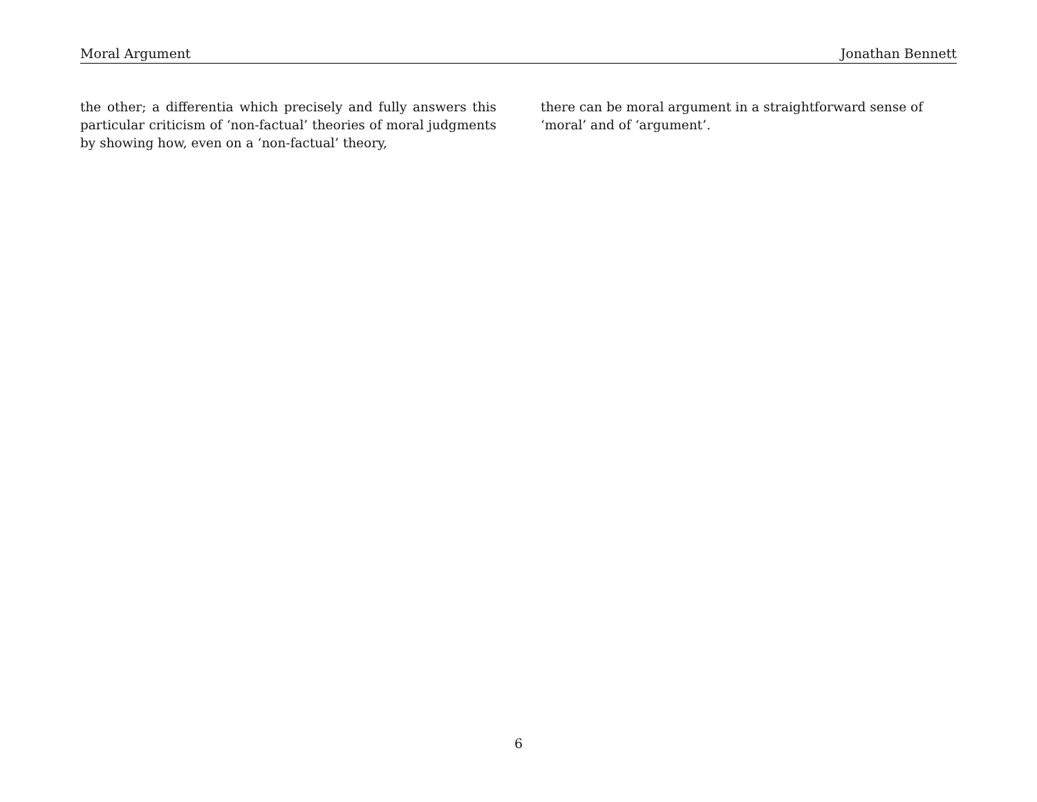Moral Argument Jonathan Bennett
the other; a differentia which precisely and fully answers this particular criticism of ‘non-factual’ theories of moral judgments by showing how, even on a ‘non-factual’ theory,
there can be moral argument in a straightforward sense of ‘moral’ and of ‘argument’.
6